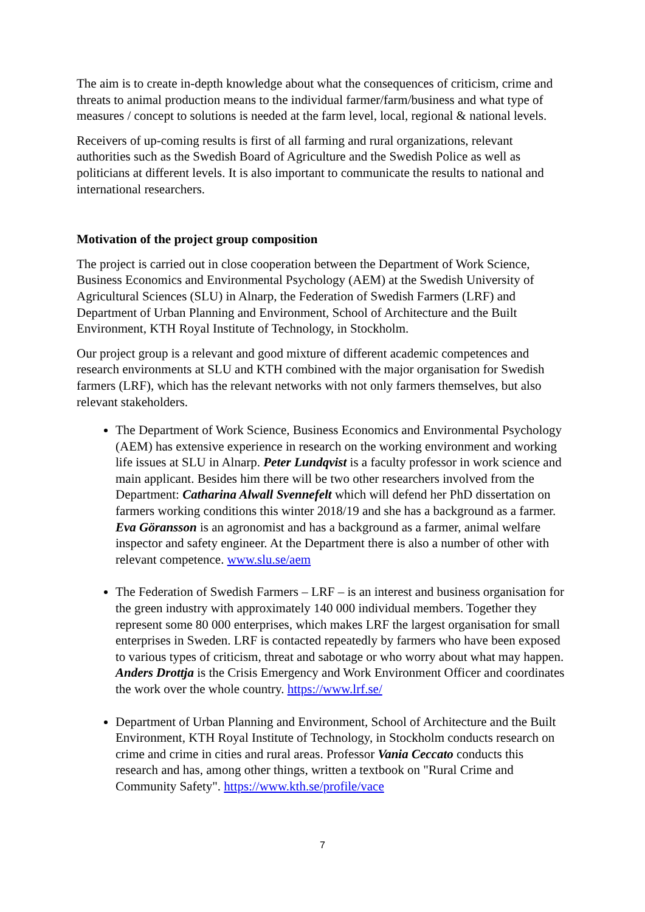The aim is to create in-depth knowledge about what the consequences of criticism, crime and threats to animal production means to the individual farmer/farm/business and what type of measures / concept to solutions is needed at the farm level, local, regional & national levels.
Receivers of up-coming results is first of all farming and rural organizations, relevant authorities such as the Swedish Board of Agriculture and the Swedish Police as well as politicians at different levels. It is also important to communicate the results to national and international researchers.
Motivation of the project group composition
The project is carried out in close cooperation between the Department of Work Science, Business Economics and Environmental Psychology (AEM) at the Swedish University of Agricultural Sciences (SLU) in Alnarp, the Federation of Swedish Farmers (LRF) and Department of Urban Planning and Environment, School of Architecture and the Built Environment, KTH Royal Institute of Technology, in Stockholm.
Our project group is a relevant and good mixture of different academic competences and research environments at SLU and KTH combined with the major organisation for Swedish farmers (LRF), which has the relevant networks with not only farmers themselves, but also relevant stakeholders.
The Department of Work Science, Business Economics and Environmental Psychology (AEM) has extensive experience in research on the working environment and working life issues at SLU in Alnarp. Peter Lundqvist is a faculty professor in work science and main applicant. Besides him there will be two other researchers involved from the Department: Catharina Alwall Svennefelt which will defend her PhD dissertation on farmers working conditions this winter 2018/19 and she has a background as a farmer. Eva Göransson is an agronomist and has a background as a farmer, animal welfare inspector and safety engineer. At the Department there is also a number of other with relevant competence. www.slu.se/aem
The Federation of Swedish Farmers – LRF – is an interest and business organisation for the green industry with approximately 140 000 individual members. Together they represent some 80 000 enterprises, which makes LRF the largest organisation for small enterprises in Sweden. LRF is contacted repeatedly by farmers who have been exposed to various types of criticism, threat and sabotage or who worry about what may happen. Anders Drottja is the Crisis Emergency and Work Environment Officer and coordinates the work over the whole country. https://www.lrf.se/
Department of Urban Planning and Environment, School of Architecture and the Built Environment, KTH Royal Institute of Technology, in Stockholm conducts research on crime and crime in cities and rural areas. Professor Vania Ceccato conducts this research and has, among other things, written a textbook on "Rural Crime and Community Safety". https://www.kth.se/profile/vace
7